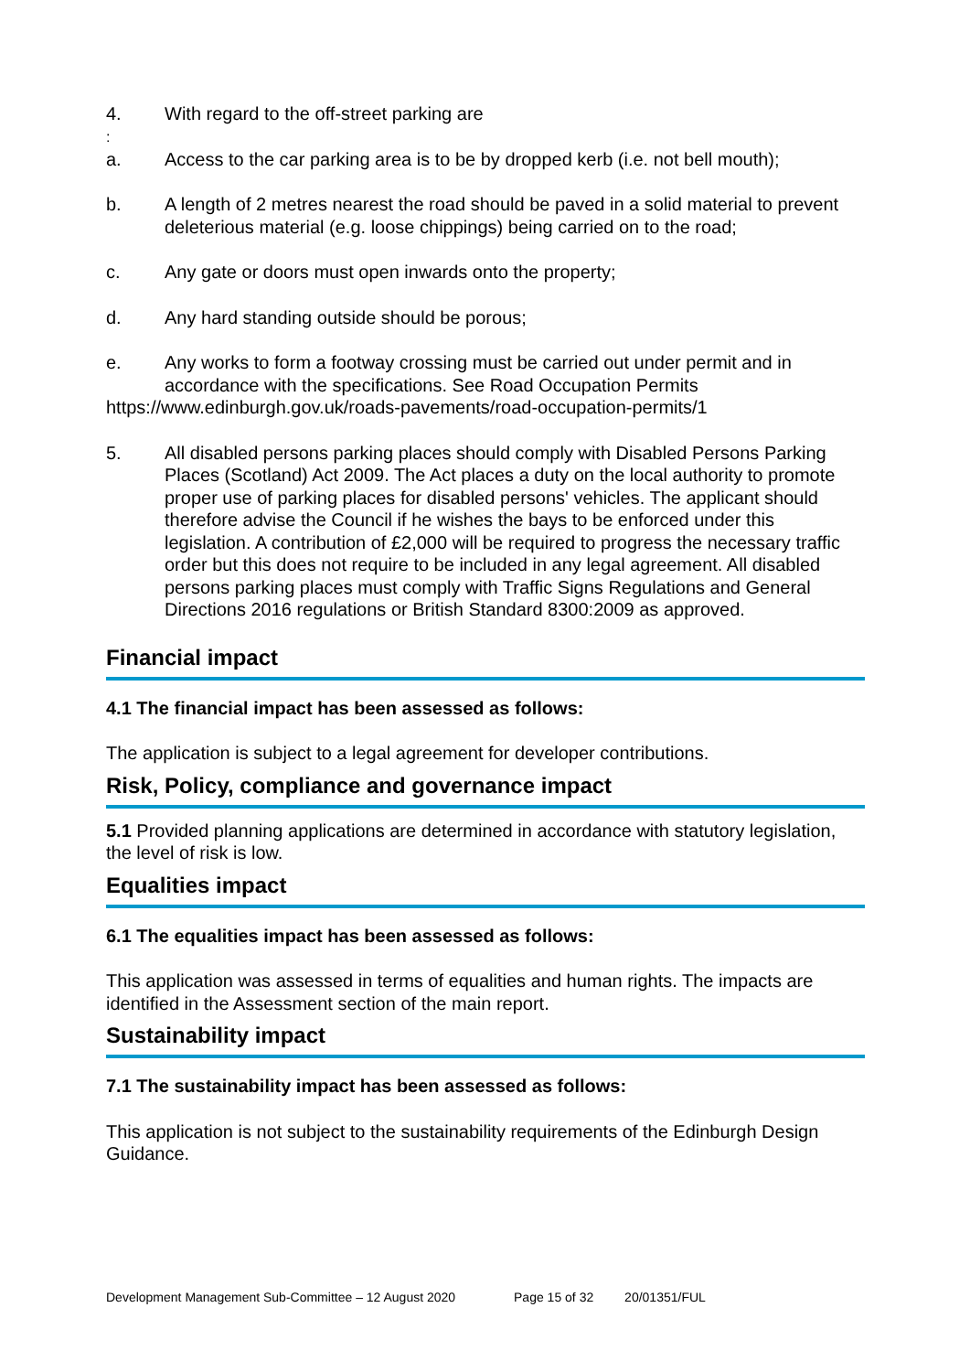4. With regard to the off-street parking are
:
a. Access to the car parking area is to be by dropped kerb (i.e. not bell mouth);
b. A length of 2 metres nearest the road should be paved in a solid material to prevent deleterious material (e.g. loose chippings) being carried on to the road;
c. Any gate or doors must open inwards onto the property;
d. Any hard standing outside should be porous;
e. Any works to form a footway crossing must be carried out under permit and in accordance with the specifications. See Road Occupation Permits
https://www.edinburgh.gov.uk/roads-pavements/road-occupation-permits/1
5. All disabled persons parking places should comply with Disabled Persons Parking Places (Scotland) Act 2009. The Act places a duty on the local authority to promote proper use of parking places for disabled persons' vehicles. The applicant should therefore advise the Council if he wishes the bays to be enforced under this legislation. A contribution of £2,000 will be required to progress the necessary traffic order but this does not require to be included in any legal agreement. All disabled persons parking places must comply with Traffic Signs Regulations and General Directions 2016 regulations or British Standard 8300:2009 as approved.
Financial impact
4.1 The financial impact has been assessed as follows:
The application is subject to a legal agreement for developer contributions.
Risk, Policy, compliance and governance impact
5.1 Provided planning applications are determined in accordance with statutory legislation, the level of risk is low.
Equalities impact
6.1 The equalities impact has been assessed as follows:
This application was assessed in terms of equalities and human rights. The impacts are identified in the Assessment section of the main report.
Sustainability impact
7.1 The sustainability impact has been assessed as follows:
This application is not subject to the sustainability requirements of the Edinburgh Design Guidance.
Development Management Sub-Committee – 12 August 2020 Page 15 of 32 20/01351/FUL